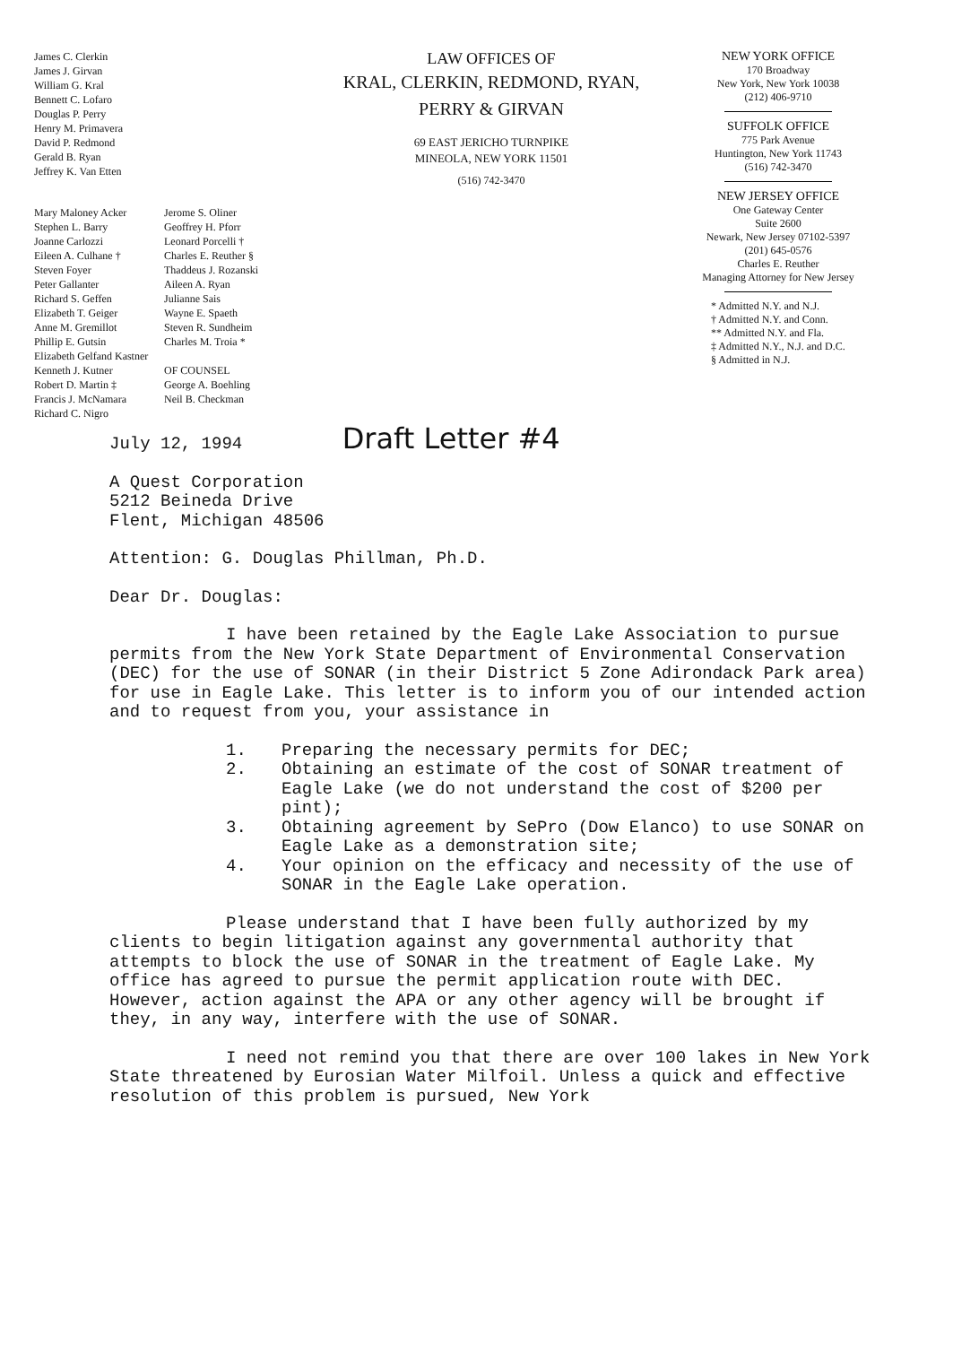James C. Clerkin
James J. Girvan
William G. Kral
Bennett C. Lofaro
Douglas P. Perry
Henry M. Primavera
David P. Redmond
Gerald B. Ryan
Jeffrey K. Van Etten
Mary Maloney Acker
Stephen L. Barry
Joanne Carlozzi
Eileen A. Culhane †
Steven Foyer
Peter Gallanter
Richard S. Geffen
Elizabeth T. Geiger
Anne M. Gremillot
Phillip E. Gutsin
Elizabeth Gelfand Kastner
Kenneth J. Kutner
Robert D. Martin ‡
Francis J. McNamara
Richard C. Nigro
Jerome S. Oliner
Geoffrey H. Pforr
Leonard Porcelli †
Charles E. Reuther §
Thaddeus J. Rozanski
Aileen A. Ryan
Julianne Sais
Wayne E. Spaeth
Steven R. Sundheim
Charles M. Troia *
OF COUNSEL
George A. Boehling
Neil B. Checkman
LAW OFFICES OF
KRAL, CLERKIN, REDMOND, RYAN,
PERRY & GIRVAN
69 EAST JERICHO TURNPIKE
MINEOLA, NEW YORK 11501
(516) 742-3470
NEW YORK OFFICE
170 Broadway
New York, New York 10038
(212) 406-9710
SUFFOLK OFFICE
775 Park Avenue
Huntington, New York 11743
(516) 742-3470
NEW JERSEY OFFICE
One Gateway Center
Suite 2600
Newark, New Jersey 07102-5397
(201) 645-0576
Charles E. Reuther
Managing Attorney for New Jersey
* Admitted N.Y. and N.J.
† Admitted N.Y. and Conn.
** Admitted N.Y. and Fla.
‡ Admitted N.Y., N.J. and D.C.
§ Admitted in N.J.
July 12, 1994 Draft Letter #4
A Quest Corporation
5212 Beineda Drive
Flent, Michigan 48506
Attention: G. Douglas Phillman, Ph.D.
Dear Dr. Douglas:
I have been retained by the Eagle Lake Association to pursue permits from the New York State Department of Environmental Conservation (DEC) for the use of SONAR (in their District 5 Zone Adirondack Park area) for use in Eagle Lake. This letter is to inform you of our intended action and to request from you, your assistance in
1. Preparing the necessary permits for DEC;
2. Obtaining an estimate of the cost of SONAR treatment of Eagle Lake (we do not understand the cost of $200 per pint);
3. Obtaining agreement by SePro (Dow Elanco) to use SONAR on Eagle Lake as a demonstration site;
4. Your opinion on the efficacy and necessity of the use of SONAR in the Eagle Lake operation.
Please understand that I have been fully authorized by my clients to begin litigation against any governmental authority that attempts to block the use of SONAR in the treatment of Eagle Lake. My office has agreed to pursue the permit application route with DEC. However, action against the APA or any other agency will be brought if they, in any way, interfere with the use of SONAR.
I need not remind you that there are over 100 lakes in New York State threatened by Eurosian Water Milfoil. Unless a quick and effective resolution of this problem is pursued, New York